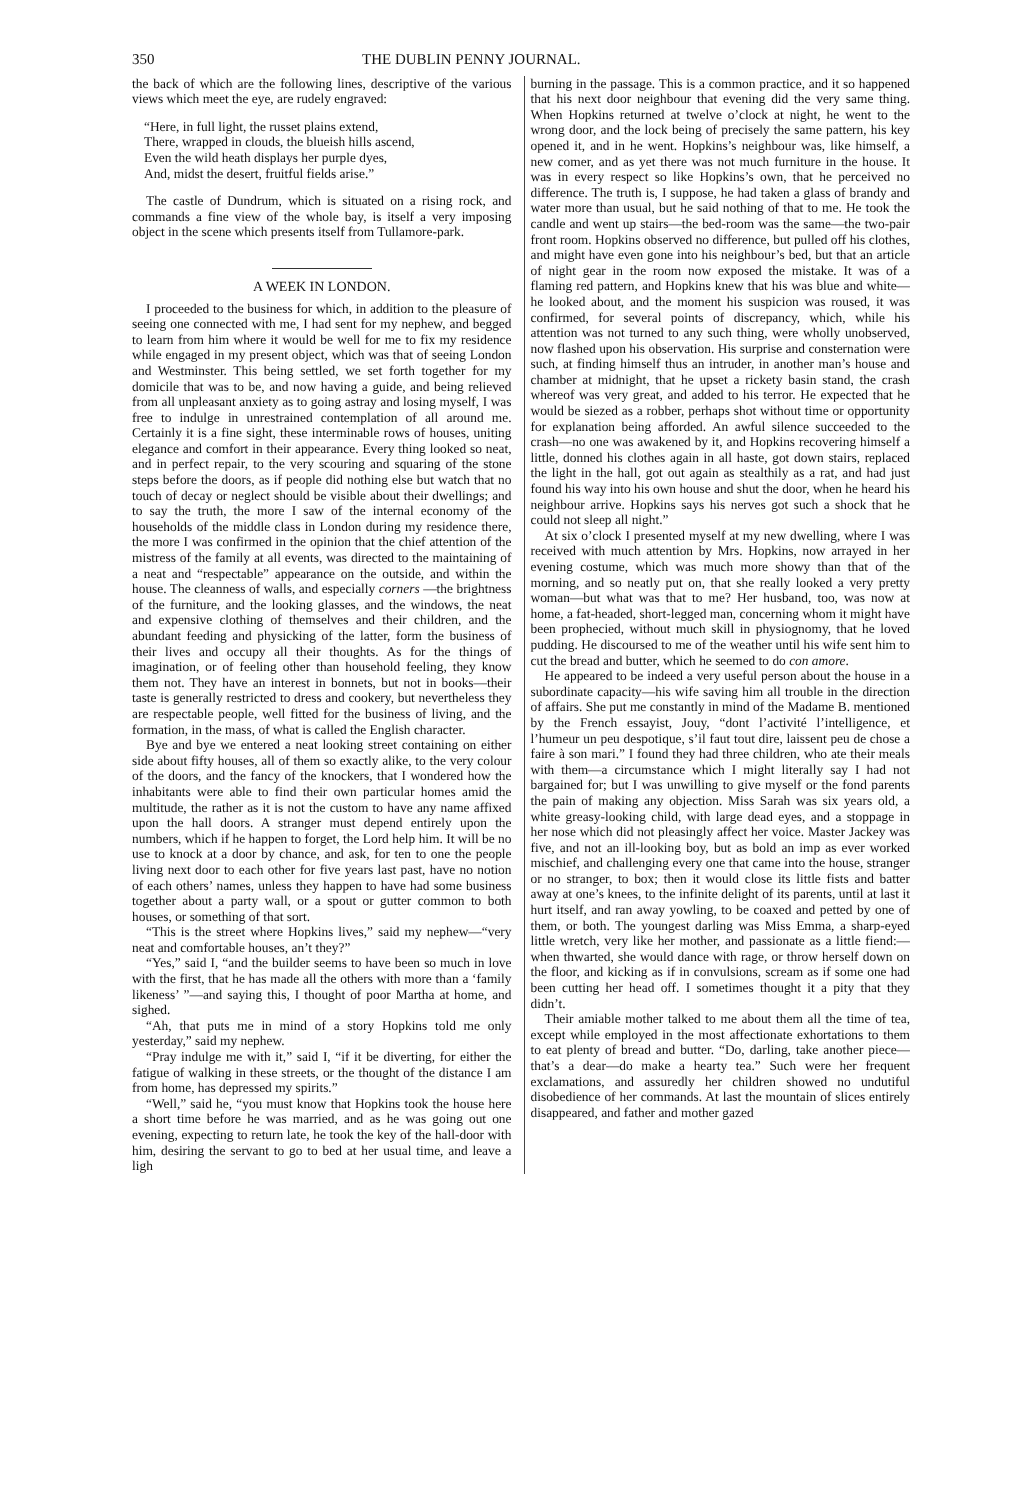350 THE DUBLIN PENNY JOURNAL.
the back of which are the following lines, descriptive of the various views which meet the eye, are rudely engraved:
“Here, in full light, the russet plains extend,
There, wrapped in clouds, the blueish hills ascend,
Even the wild heath displays her purple dyes,
And, midst the desert, fruitful fields arise.”
The castle of Dundrum, which is situated on a rising rock, and commands a fine view of the whole bay, is itself a very imposing object in the scene which presents itself from Tullamore-park.
A WEEK IN LONDON.
I proceeded to the business for which, in addition to the pleasure of seeing one connected with me, I had sent for my nephew, and begged to learn from him where it would be well for me to fix my residence while engaged in my present object, which was that of seeing London and Westminster. This being settled, we set forth together for my domicile that was to be, and now having a guide, and being relieved from all unpleasant anxiety as to going astray and losing myself, I was free to indulge in unrestrained contemplation of all around me. Certainly it is a fine sight, these interminable rows of houses, uniting elegance and comfort in their appearance. Every thing looked so neat, and in perfect repair, to the very scouring and squaring of the stone steps before the doors, as if people did nothing else but watch that no touch of decay or neglect should be visible about their dwellings; and to say the truth, the more I saw of the internal economy of the households of the middle class in London during my residence there, the more I was confirmed in the opinion that the chief attention of the mistress of the family at all events, was directed to the maintaining of a neat and “respectable” appearance on the outside, and within the house. The cleanness of walls, and especially corners —the brightness of the furniture, and the looking glasses, and the windows, the neat and expensive clothing of themselves and their children, and the abundant feeding and physicking of the latter, form the business of their lives and occupy all their thoughts. As for the things of imagination, or of feeling other than household feeling, they know them not. They have an interest in bonnets, but not in books—their taste is generally restricted to dress and cookery, but nevertheless they are respectable people, well fitted for the business of living, and the formation, in the mass, of what is called the English character.
Bye and bye we entered a neat looking street containing on either side about fifty houses, all of them so exactly alike, to the very colour of the doors, and the fancy of the knockers, that I wondered how the inhabitants were able to find their own particular homes amid the multitude, the rather as it is not the custom to have any name affixed upon the hall doors. A stranger must depend entirely upon the numbers, which if he happen to forget, the Lord help him. It will be no use to knock at a door by chance, and ask, for ten to one the people living next door to each other for five years last past, have no notion of each others’ names, unless they happen to have had some business together about a party wall, or a spout or gutter common to both houses, or something of that sort.
“This is the street where Hopkins lives,” said my nephew—“very neat and comfortable houses, an’t they?”
“Yes,” said I, “and the builder seems to have been so much in love with the first, that he has made all the others with more than a ‘family likeness’ ”—and saying this, I thought of poor Martha at home, and sighed.
“Ah, that puts me in mind of a story Hopkins told me only yesterday,” said my nephew.
“Pray indulge me with it,” said I, “if it be diverting, for either the fatigue of walking in these streets, or the thought of the distance I am from home, has depressed my spirits.”
“Well,” said he, “you must know that Hopkins took the house here a short time before he was married, and as he was going out one evening, expecting to return late, he took the key of the hall-door with him, desiring the servant to go to bed at her usual time, and leave a ligh
burning in the passage. This is a common practice, and it so happened that his next door neighbour that evening did the very same thing. When Hopkins returned at twelve o’clock at night, he went to the wrong door, and the lock being of precisely the same pattern, his key opened it, and in he went. Hopkins’s neighbour was, like himself, a new comer, and as yet there was not much furniture in the house. It was in every respect so like Hopkins’s own, that he perceived no difference. The truth is, I suppose, he had taken a glass of brandy and water more than usual, but he said nothing of that to me. He took the candle and went up stairs—the bed-room was the same—the two-pair front room. Hopkins observed no difference, but pulled off his clothes, and might have even gone into his neighbour’s bed, but that an article of night gear in the room now exposed the mistake. It was of a flaming red pattern, and Hopkins knew that his was blue and white—he looked about, and the moment his suspicion was roused, it was confirmed, for several points of discrepancy, which, while his attention was not turned to any such thing, were wholly unobserved, now flashed upon his observation. His surprise and consternation were such, at finding himself thus an intruder, in another man’s house and chamber at midnight, that he upset a rickety basin stand, the crash whereof was very great, and added to his terror. He expected that he would be siezed as a robber, perhaps shot without time or opportunity for explanation being afforded. An awful silence succeeded to the crash—no one was awakened by it, and Hopkins recovering himself a little, donned his clothes again in all haste, got down stairs, replaced the light in the hall, got out again as stealthily as a rat, and had just found his way into his own house and shut the door, when he heard his neighbour arrive. Hopkins says his nerves got such a shock that he could not sleep all night.”
At six o’clock I presented myself at my new dwelling, where I was received with much attention by Mrs. Hopkins, now arrayed in her evening costume, which was much more showy than that of the morning, and so neatly put on, that she really looked a very pretty woman—but what was that to me? Her husband, too, was now at home, a fat-headed, short-legged man, concerning whom it might have been prophecied, without much skill in physiognomy, that he loved pudding. He discoursed to me of the weather until his wife sent him to cut the bread and butter, which he seemed to do con amore.
He appeared to be indeed a very useful person about the house in a subordinate capacity—his wife saving him all trouble in the direction of affairs. She put me constantly in mind of the Madame B. mentioned by the French essayist, Jouy, “dont l’activité l’intelligence, et l’humeur un peu despotique, s’il faut tout dire, laissent peu de chose a faire à son mari.” I found they had three children, who ate their meals with them—a circumstance which I might literally say I had not bargained for; but I was unwilling to give myself or the fond parents the pain of making any objection. Miss Sarah was six years old, a white greasy-looking child, with large dead eyes, and a stoppage in her nose which did not pleasingly affect her voice. Master Jackey was five, and not an ill-looking boy, but as bold an imp as ever worked mischief, and challenging every one that came into the house, stranger or no stranger, to box; then it would close its little fists and batter away at one’s knees, to the infinite delight of its parents, until at last it hurt itself, and ran away yowling, to be coaxed and petted by one of them, or both. The youngest darling was Miss Emma, a sharp-eyed little wretch, very like her mother, and passionate as a little fiend:—when thwarted, she would dance with rage, or throw herself down on the floor, and kicking as if in convulsions, scream as if some one had been cutting her head off. I sometimes thought it a pity that they didn’t.
Their amiable mother talked to me about them all the time of tea, except while employed in the most affectionate exhortations to them to eat plenty of bread and butter. “Do, darling, take another piece—that’s a dear—do make a hearty tea.” Such were her frequent exclamations, and assuredly her children showed no undutiful disobedience of her commands. At last the mountain of slices entirely disappeared, and father and mother gazed